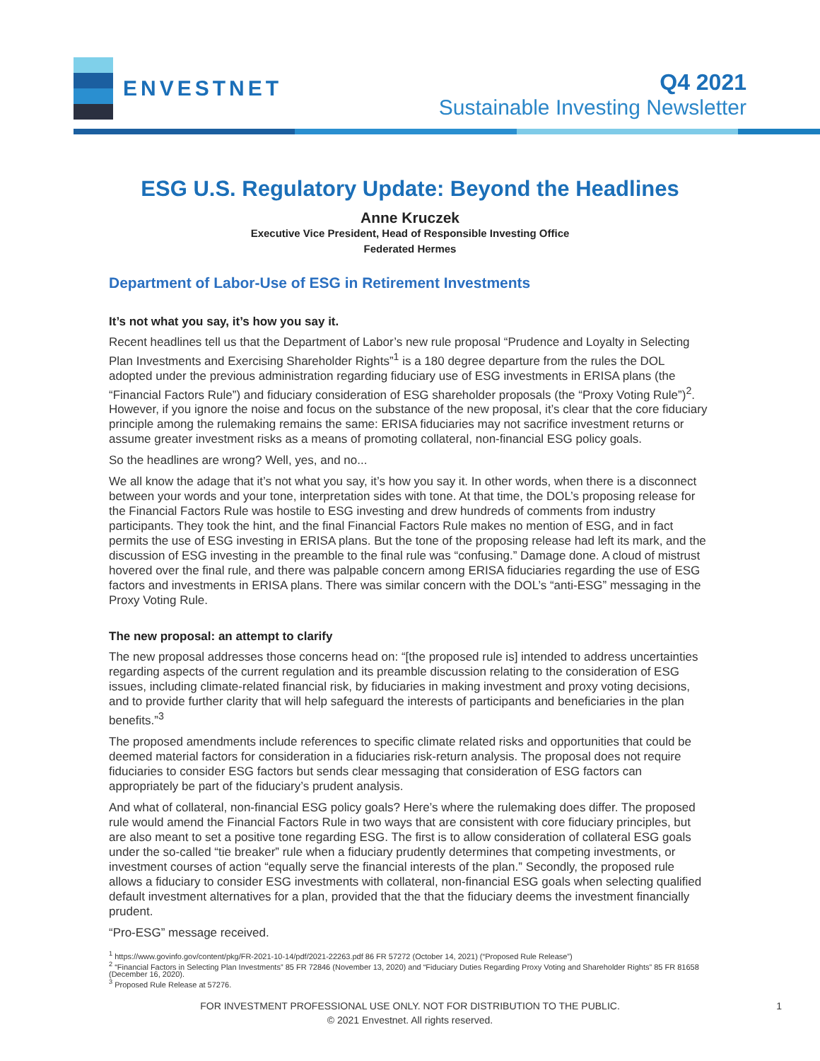ENVESTNET
Q4 2021
Sustainable Investing Newsletter
ESG U.S. Regulatory Update: Beyond the Headlines
Anne Kruczek
Executive Vice President, Head of Responsible Investing Office
Federated Hermes
Department of Labor-Use of ESG in Retirement Investments
It’s not what you say, it’s how you say it.
Recent headlines tell us that the Department of Labor’s new rule proposal “Prudence and Loyalty in Selecting Plan Investments and Exercising Shareholder Rights”<sup>1</sup> is a 180 degree departure from the rules the DOL adopted under the previous administration regarding fiduciary use of ESG investments in ERISA plans (the “Financial Factors Rule”) and fiduciary consideration of ESG shareholder proposals (the “Proxy Voting Rule”)<sup>2</sup>. However, if you ignore the noise and focus on the substance of the new proposal, it’s clear that the core fiduciary principle among the rulemaking remains the same: ERISA fiduciaries may not sacrifice investment returns or assume greater investment risks as a means of promoting collateral, non-financial ESG policy goals.
So the headlines are wrong? Well, yes, and no...
We all know the adage that it’s not what you say, it’s how you say it. In other words, when there is a disconnect between your words and your tone, interpretation sides with tone. At that time, the DOL’s proposing release for the Financial Factors Rule was hostile to ESG investing and drew hundreds of comments from industry participants. They took the hint, and the final Financial Factors Rule makes no mention of ESG, and in fact permits the use of ESG investing in ERISA plans. But the tone of the proposing release had left its mark, and the discussion of ESG investing in the preamble to the final rule was “confusing.” Damage done. A cloud of mistrust hovered over the final rule, and there was palpable concern among ERISA fiduciaries regarding the use of ESG factors and investments in ERISA plans. There was similar concern with the DOL’s “anti-ESG” messaging in the Proxy Voting Rule.
The new proposal: an attempt to clarify
The new proposal addresses those concerns head on: “[the proposed rule is] intended to address uncertainties regarding aspects of the current regulation and its preamble discussion relating to the consideration of ESG issues, including climate-related financial risk, by fiduciaries in making investment and proxy voting decisions, and to provide further clarity that will help safeguard the interests of participants and beneficiaries in the plan benefits.”<sup>3</sup>
The proposed amendments include references to specific climate related risks and opportunities that could be deemed material factors for consideration in a fiduciaries risk-return analysis. The proposal does not require fiduciaries to consider ESG factors but sends clear messaging that consideration of ESG factors can appropriately be part of the fiduciary’s prudent analysis.
And what of collateral, non-financial ESG policy goals? Here’s where the rulemaking does differ. The proposed rule would amend the Financial Factors Rule in two ways that are consistent with core fiduciary principles, but are also meant to set a positive tone regarding ESG. The first is to allow consideration of collateral ESG goals under the so-called “tie breaker” rule when a fiduciary prudently determines that competing investments, or investment courses of action “equally serve the financial interests of the plan.” Secondly, the proposed rule allows a fiduciary to consider ESG investments with collateral, non-financial ESG goals when selecting qualified default investment alternatives for a plan, provided that the that the fiduciary deems the investment financially prudent.
“Pro-ESG” message received.
<sup>1</sup> https://www.govinfo.gov/content/pkg/FR-2021-10-14/pdf/2021-22263.pdf 86 FR 57272 (October 14, 2021) (“Proposed Rule Release”)
<sup>2</sup> “Financial Factors in Selecting Plan Investments” 85 FR 72846 (November 13, 2020) and “Fiduciary Duties Regarding Proxy Voting and Shareholder Rights” 85 FR 81658 (December 16, 2020).
<sup>3</sup> Proposed Rule Release at 57276.
FOR INVESTMENT PROFESSIONAL USE ONLY. NOT FOR DISTRIBUTION TO THE PUBLIC.
© 2021 Envestnet. All rights reserved.
1